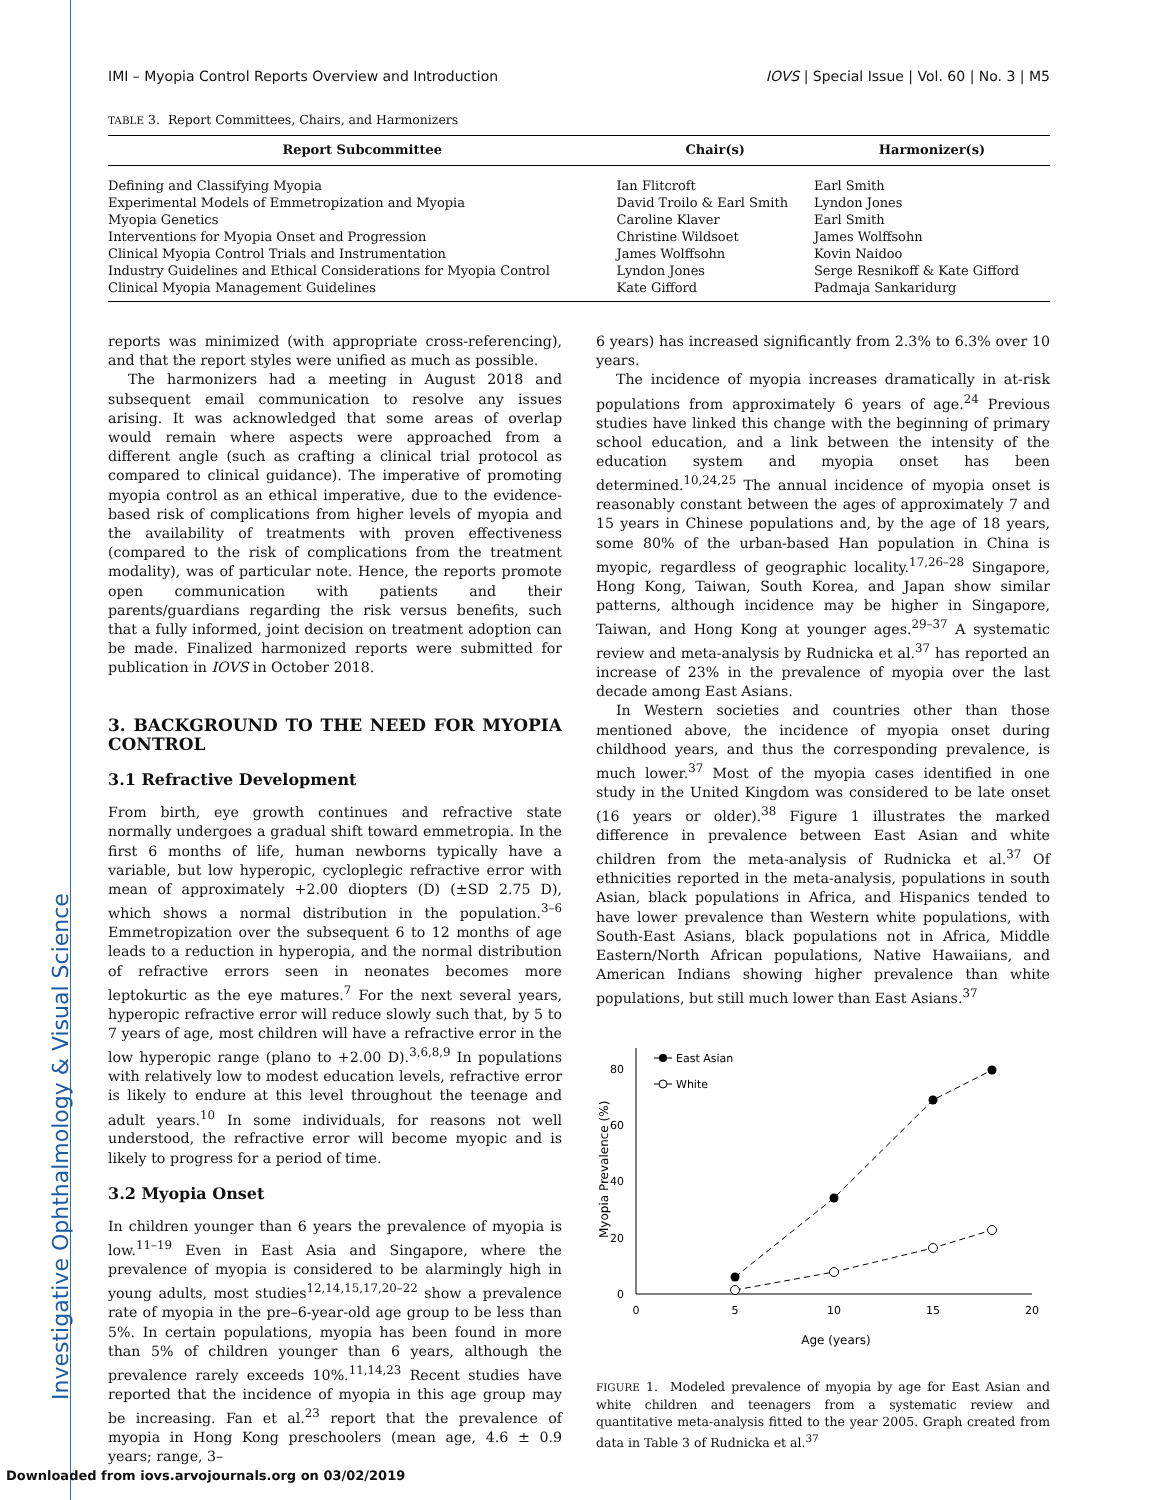Investigative Ophthalmology & Visual Science
IMI – Myopia Control Reports Overview and Introduction IOVS | Special Issue | Vol. 60 | No. 3 | M5
TABLE 3. Report Committees, Chairs, and Harmonizers
| Report Subcommittee | Chair(s) | Harmonizer(s) |
| --- | --- | --- |
| Defining and Classifying Myopia | Ian Flitcroft | Earl Smith |
| Experimental Models of Emmetropization and Myopia | David Troilo & Earl Smith | Lyndon Jones |
| Myopia Genetics | Caroline Klaver | Earl Smith |
| Interventions for Myopia Onset and Progression | Christine Wildsoet | James Wolffsohn |
| Clinical Myopia Control Trials and Instrumentation | James Wolffsohn | Kovin Naidoo |
| Industry Guidelines and Ethical Considerations for Myopia Control | Lyndon Jones | Serge Resnikoff & Kate Gifford |
| Clinical Myopia Management Guidelines | Kate Gifford | Padmaja Sankaridurg |
reports was minimized (with appropriate cross-referencing), and that the report styles were unified as much as possible.
The harmonizers had a meeting in August 2018 and subsequent email communication to resolve any issues arising. It was acknowledged that some areas of overlap would remain where aspects were approached from a different angle (such as crafting a clinical trial protocol as compared to clinical guidance). The imperative of promoting myopia control as an ethical imperative, due to the evidence-based risk of complications from higher levels of myopia and the availability of treatments with proven effectiveness (compared to the risk of complications from the treatment modality), was of particular note. Hence, the reports promote open communication with patients and their parents/guardians regarding the risk versus benefits, such that a fully informed, joint decision on treatment adoption can be made. Finalized harmonized reports were submitted for publication in IOVS in October 2018.
3. BACKGROUND TO THE NEED FOR MYOPIA CONTROL
3.1 Refractive Development
From birth, eye growth continues and refractive state normally undergoes a gradual shift toward emmetropia. In the first 6 months of life, human newborns typically have a variable, but low hyperopic, cycloplegic refractive error with mean of approximately +2.00 diopters (D) (±SD 2.75 D), which shows a normal distribution in the population.<sup>3–6</sup> Emmetropization over the subsequent 6 to 12 months of age leads to a reduction in hyperopia, and the normal distribution of refractive errors seen in neonates becomes more leptokurtic as the eye matures.<sup>7</sup> For the next several years, hyperopic refractive error will reduce slowly such that, by 5 to 7 years of age, most children will have a refractive error in the low hyperopic range (plano to +2.00 D).<sup>3,6,8,9</sup> In populations with relatively low to modest education levels, refractive error is likely to endure at this level throughout the teenage and adult years.<sup>10</sup> In some individuals, for reasons not well understood, the refractive error will become myopic and is likely to progress for a period of time.
3.2 Myopia Onset
In children younger than 6 years the prevalence of myopia is low.<sup>11–19</sup> Even in East Asia and Singapore, where the prevalence of myopia is considered to be alarmingly high in young adults, most studies<sup>12,14,15,17,20–22</sup> show a prevalence rate of myopia in the pre–6-year-old age group to be less than 5%. In certain populations, myopia has been found in more than 5% of children younger than 6 years, although the prevalence rarely exceeds 10%.<sup>11,14,23</sup> Recent studies have reported that the incidence of myopia in this age group may be increasing. Fan et al.<sup>23</sup> report that the prevalence of myopia in Hong Kong preschoolers (mean age, 4.6 ± 0.9 years; range, 3–
6 years) has increased significantly from 2.3% to 6.3% over 10 years.
The incidence of myopia increases dramatically in at-risk populations from approximately 6 years of age.<sup>24</sup> Previous studies have linked this change with the beginning of primary school education, and a link between the intensity of the education system and myopia onset has been determined.<sup>10,24,25</sup> The annual incidence of myopia onset is reasonably constant between the ages of approximately 7 and 15 years in Chinese populations and, by the age of 18 years, some 80% of the urban-based Han population in China is myopic, regardless of geographic locality.<sup>17,26–28</sup> Singapore, Hong Kong, Taiwan, South Korea, and Japan show similar patterns, although incidence may be higher in Singapore, Taiwan, and Hong Kong at younger ages.<sup>29–37</sup> A systematic review and meta-analysis by Rudnicka et al.<sup>37</sup> has reported an increase of 23% in the prevalence of myopia over the last decade among East Asians.
In Western societies and countries other than those mentioned above, the incidence of myopia onset during childhood years, and thus the corresponding prevalence, is much lower.<sup>37</sup> Most of the myopia cases identified in one study in the United Kingdom was considered to be late onset (16 years or older).<sup>38</sup> Figure 1 illustrates the marked difference in prevalence between East Asian and white children from the meta-analysis of Rudnicka et al.<sup>37</sup> Of ethnicities reported in the meta-analysis, populations in south Asian, black populations in Africa, and Hispanics tended to have lower prevalence than Western white populations, with South-East Asians, black populations not in Africa, Middle Eastern/North African populations, Native Hawaiians, and American Indians showing higher prevalence than white populations, but still much lower than East Asians.<sup>37</sup>
Myopia Prevalence (%)
0
20
40
60
80
0
5
10
15
20
Age (years)
East Asian
White
FIGURE 1. Modeled prevalence of myopia by age for East Asian and white children and teenagers from a systematic review and quantitative meta-analysis fitted to the year 2005. Graph created from data in Table 3 of Rudnicka et al.<sup>37</sup>
Downloaded from iovs.arvojournals.org on 03/02/2019